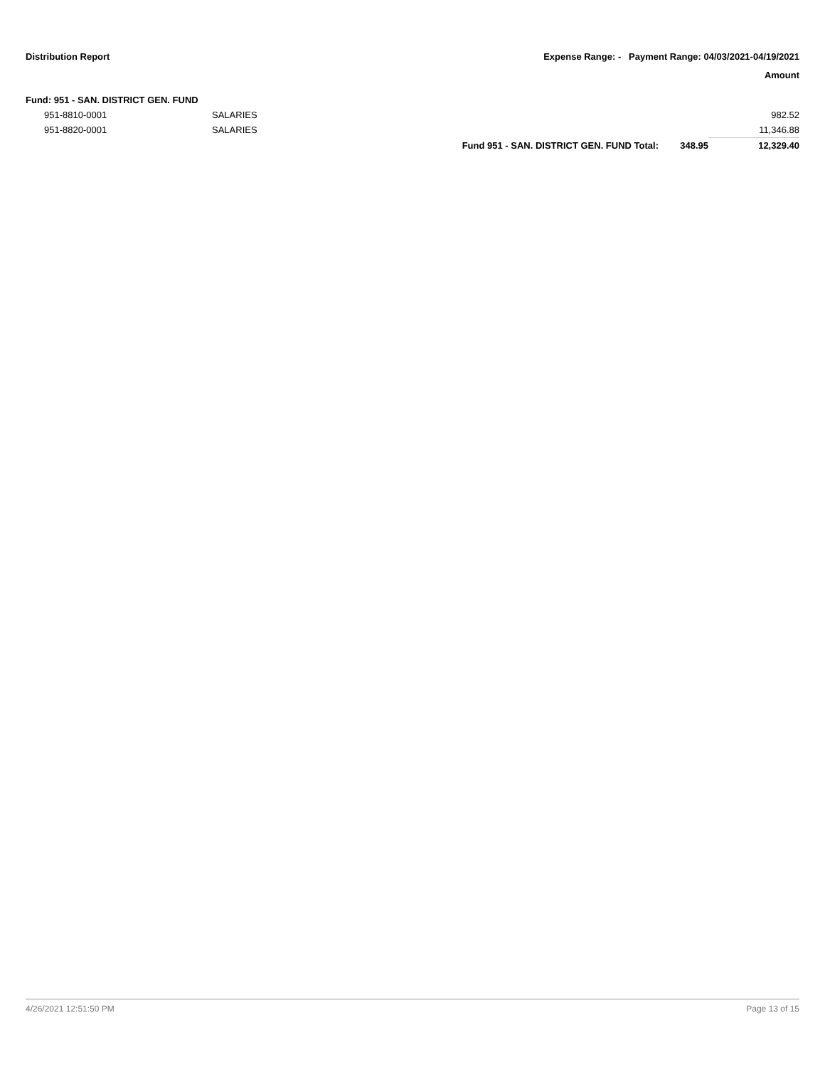Distribution Report Expense Range: - Payment Range: 04/03/2021-04/19/2021
Amount
| Fund: 951 - SAN. DISTRICT GEN. FUND | | | | |
| 951-8810-0001 | SALARIES | | | 982.52 |
| 951-8820-0001 | SALARIES | | | 11,346.88 |
| | | Fund 951 - SAN. DISTRICT GEN. FUND Total: | 348.95 | 12,329.40 |
4/26/2021 12:51:50 PM Page 13 of 15